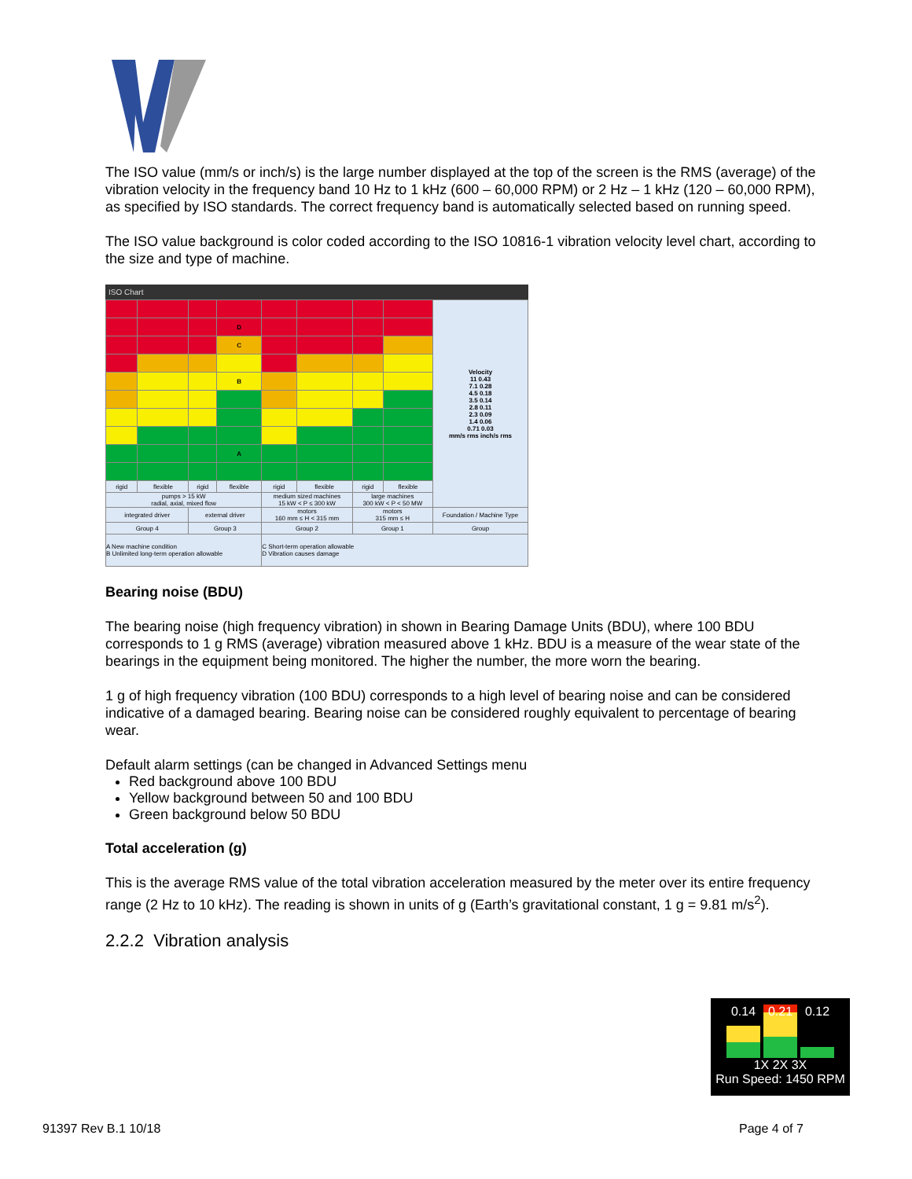The ISO value (mm/s or inch/s) is the large number displayed at the top of the screen is the RMS (average) of the vibration velocity in the frequency band 10 Hz to 1 kHz (600 – 60,000 RPM) or 2 Hz – 1 kHz (120 – 60,000 RPM), as specified by ISO standards. The correct frequency band is automatically selected based on running speed.
The ISO value background is color coded according to the ISO 10816-1 vibration velocity level chart, according to the size and type of machine.
ISO Chart
| | | | | | | | | Velocity 11 0.43 7.1 0.28 4.5 0.18 3.5 0.14 2.8 0.11 2.3 0.09 1.4 0.06 0.71 0.03 mm/s rms inch/s rms |
| | | | D | | | | | |
| | | | C | | | | | |
| | | | B | | | | | |
| | | | A | | | | | |
| rigid | flexible | rigid | flexible | rigid | flexible | rigid | flexible | |
| pumps > 15 kW radial, axial, mixed flow | | | | medium sized machines 15 kW < P ≤ 300 kW | | large machines 300 kW < P < 50 MW | | |
| integrated driver | | external driver | | motors 160 mm ≤ H < 315 mm | | motors 315 mm ≤ H | | Foundation / Machine Type |
| Group 4 | | Group 3 | | Group 2 | | Group 1 | | Group |
| A New machine condition B Unlimited long-term operation allowable | | | | C Short-term operation allowable D Vibration causes damage | | | | |
Bearing noise (BDU)
The bearing noise (high frequency vibration) in shown in Bearing Damage Units (BDU), where 100 BDU corresponds to 1 g RMS (average) vibration measured above 1 kHz. BDU is a measure of the wear state of the bearings in the equipment being monitored. The higher the number, the more worn the bearing.
1 g of high frequency vibration (100 BDU) corresponds to a high level of bearing noise and can be considered indicative of a damaged bearing. Bearing noise can be considered roughly equivalent to percentage of bearing wear.
Default alarm settings (can be changed in Advanced Settings menu
Red background above 100 BDU
Yellow background between 50 and 100 BDU
Green background below 50 BDU
Total acceleration (g)
This is the average RMS value of the total vibration acceleration measured by the meter over its entire frequency range (2 Hz to 10 kHz). The reading is shown in units of g (Earth’s gravitational constant, 1 g = 9.81 m/s<sup>2</sup>).
2.2.2 Vibration analysis
0.14 0.21 0.12
1X 2X 3X
Run Speed: 1450 RPM
91397 Rev B.1 10/18 Page 4 of 7